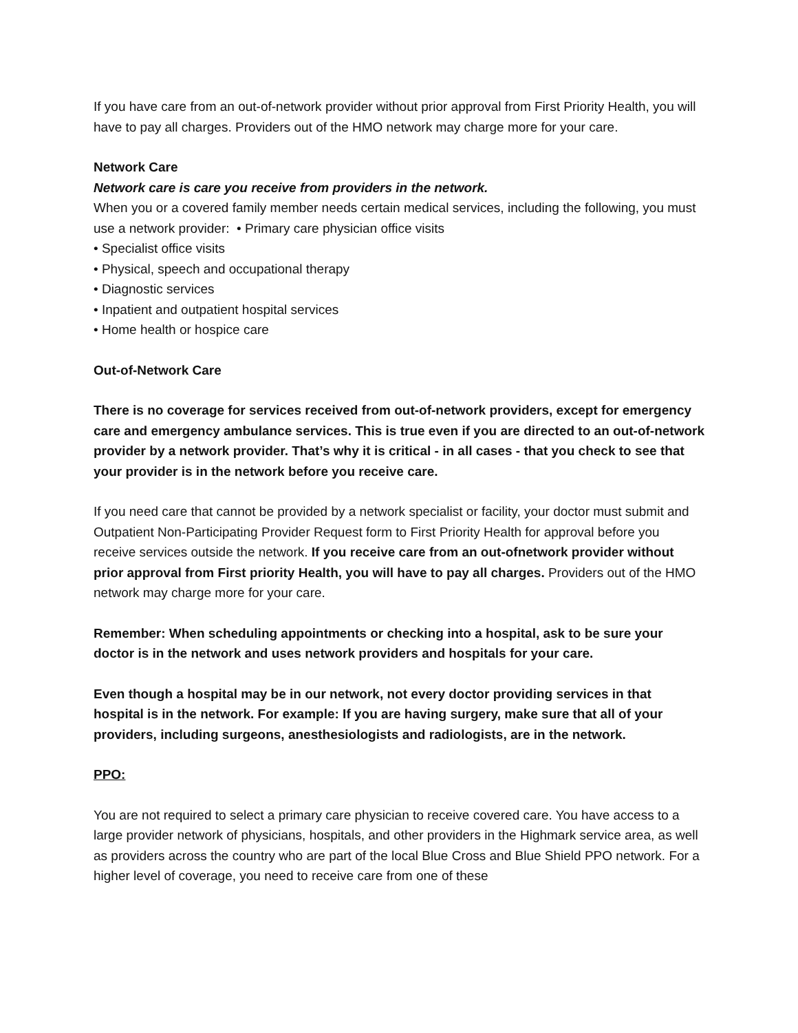If you have care from an out-of-network provider without prior approval from First Priority Health, you will have to pay all charges. Providers out of the HMO network may charge more for your care.
Network Care
Network care is care you receive from providers in the network.
When you or a covered family member needs certain medical services, including the following, you must use a network provider: • Primary care physician office visits
• Specialist office visits
• Physical, speech and occupational therapy
• Diagnostic services
• Inpatient and outpatient hospital services
• Home health or hospice care
Out-of-Network Care
There is no coverage for services received from out-of-network providers, except for emergency care and emergency ambulance services. This is true even if you are directed to an out-of-network provider by a network provider. That’s why it is critical - in all cases - that you check to see that your provider is in the network before you receive care.
If you need care that cannot be provided by a network specialist or facility, your doctor must submit and Outpatient Non-Participating Provider Request form to First Priority Health for approval before you receive services outside the network. If you receive care from an out-ofnetwork provider without prior approval from First priority Health, you will have to pay all charges. Providers out of the HMO network may charge more for your care.
Remember: When scheduling appointments or checking into a hospital, ask to be sure your doctor is in the network and uses network providers and hospitals for your care.
Even though a hospital may be in our network, not every doctor providing services in that hospital is in the network. For example: If you are having surgery, make sure that all of your providers, including surgeons, anesthesiologists and radiologists, are in the network.
PPO:
You are not required to select a primary care physician to receive covered care. You have access to a large provider network of physicians, hospitals, and other providers in the Highmark service area, as well as providers across the country who are part of the local Blue Cross and Blue Shield PPO network. For a higher level of coverage, you need to receive care from one of these